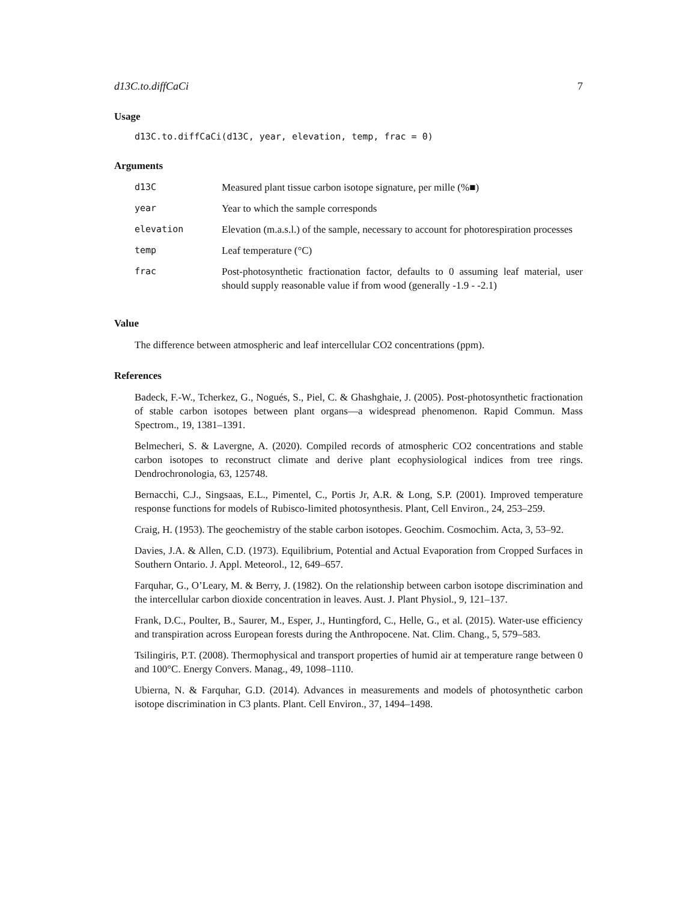d13C.to.diffCaCi 7
Usage
d13C.to.diffCaCi(d13C, year, elevation, temp, frac = 0)
Arguments
| d13C | Measured plant tissue carbon isotope signature, per mille (%■) |
| year | Year to which the sample corresponds |
| elevation | Elevation (m.a.s.l.) of the sample, necessary to account for photorespiration processes |
| temp | Leaf temperature (°C) |
| frac | Post-photosynthetic fractionation factor, defaults to 0 assuming leaf material, user should supply reasonable value if from wood (generally -1.9 - -2.1) |
Value
The difference between atmospheric and leaf intercellular CO2 concentrations (ppm).
References
Badeck, F.-W., Tcherkez, G., Nogués, S., Piel, C. & Ghashghaie, J. (2005). Post-photosynthetic fractionation of stable carbon isotopes between plant organs—a widespread phenomenon. Rapid Commun. Mass Spectrom., 19, 1381–1391.
Belmecheri, S. & Lavergne, A. (2020). Compiled records of atmospheric CO2 concentrations and stable carbon isotopes to reconstruct climate and derive plant ecophysiological indices from tree rings. Dendrochronologia, 63, 125748.
Bernacchi, C.J., Singsaas, E.L., Pimentel, C., Portis Jr, A.R. & Long, S.P. (2001). Improved temperature response functions for models of Rubisco-limited photosynthesis. Plant, Cell Environ., 24, 253–259.
Craig, H. (1953). The geochemistry of the stable carbon isotopes. Geochim. Cosmochim. Acta, 3, 53–92.
Davies, J.A. & Allen, C.D. (1973). Equilibrium, Potential and Actual Evaporation from Cropped Surfaces in Southern Ontario. J. Appl. Meteorol., 12, 649–657.
Farquhar, G., O’Leary, M. & Berry, J. (1982). On the relationship between carbon isotope discrimination and the intercellular carbon dioxide concentration in leaves. Aust. J. Plant Physiol., 9, 121–137.
Frank, D.C., Poulter, B., Saurer, M., Esper, J., Huntingford, C., Helle, G., et al. (2015). Water-use efficiency and transpiration across European forests during the Anthropocene. Nat. Clim. Chang., 5, 579–583.
Tsilingiris, P.T. (2008). Thermophysical and transport properties of humid air at temperature range between 0 and 100°C. Energy Convers. Manag., 49, 1098–1110.
Ubierna, N. & Farquhar, G.D. (2014). Advances in measurements and models of photosynthetic carbon isotope discrimination in C3 plants. Plant. Cell Environ., 37, 1494–1498.